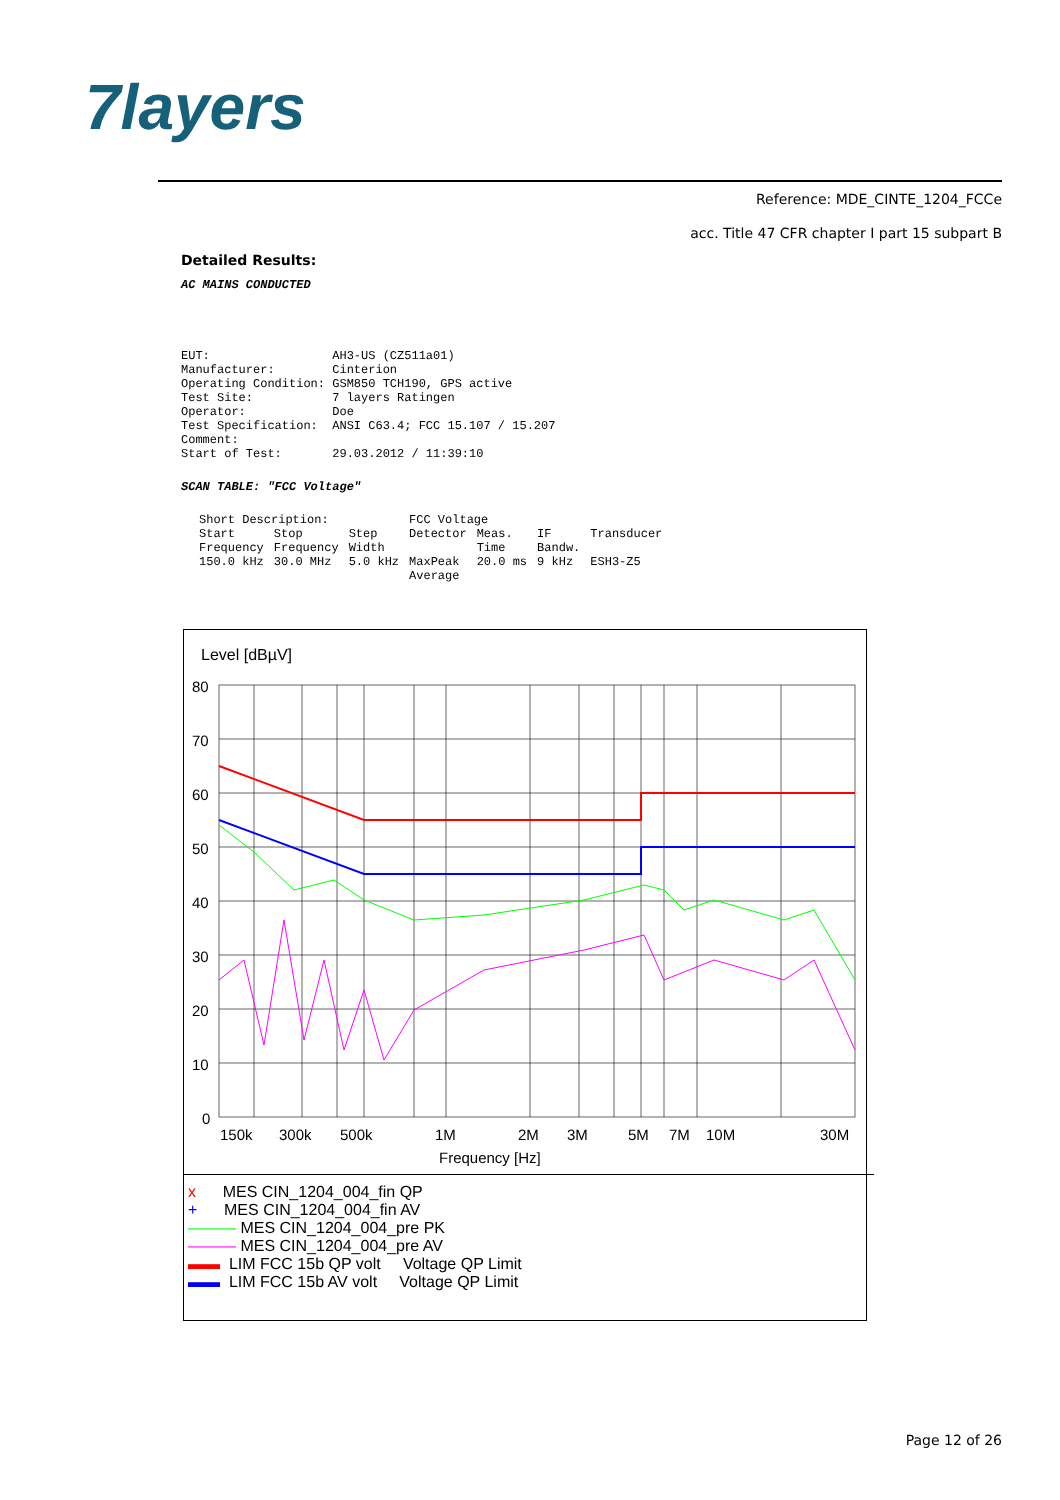7layers
Reference: MDE_CINTE_1204_FCCe
acc. Title 47 CFR chapter I part 15 subpart B
Detailed Results:
AC MAINS CONDUCTED
EUT:                 AH3-US (CZ511a01)
Manufacturer:        Cinterion
Operating Condition: GSM850 TCH190, GPS active
Test Site:           7 layers Ratingen
Operator:            Doe
Test Specification:  ANSI C63.4; FCC 15.107 / 15.207
Comment:
Start of Test:       29.03.2012 / 11:39:10
SCAN TABLE: "FCC Voltage"
| Short Description: | | | FCC Voltage | | | |
| Start Frequency | Stop Frequency | Step Width | Detector | Meas. Time | IF Bandw. | Transducer |
| 150.0 kHz | 30.0 MHz | 5.0 kHz | MaxPeak Average | 20.0 ms | 9 kHz | ESH3-Z5 |
Level [dBµV]
80
70
60
50
40
30
20
10
0
150k
300k
500k
1M
2M
3M
5M
7M
10M
30M
Frequency [Hz]
x MES CIN_1204_004_fin QP
+ MES CIN_1204_004_fin AV
——— MES CIN_1204_004_pre PK
——— MES CIN_1204_004_pre AV
▬▬ LIM FCC 15b QP volt Voltage QP Limit
▬▬ LIM FCC 15b AV volt Voltage QP Limit
Page 12 of 26